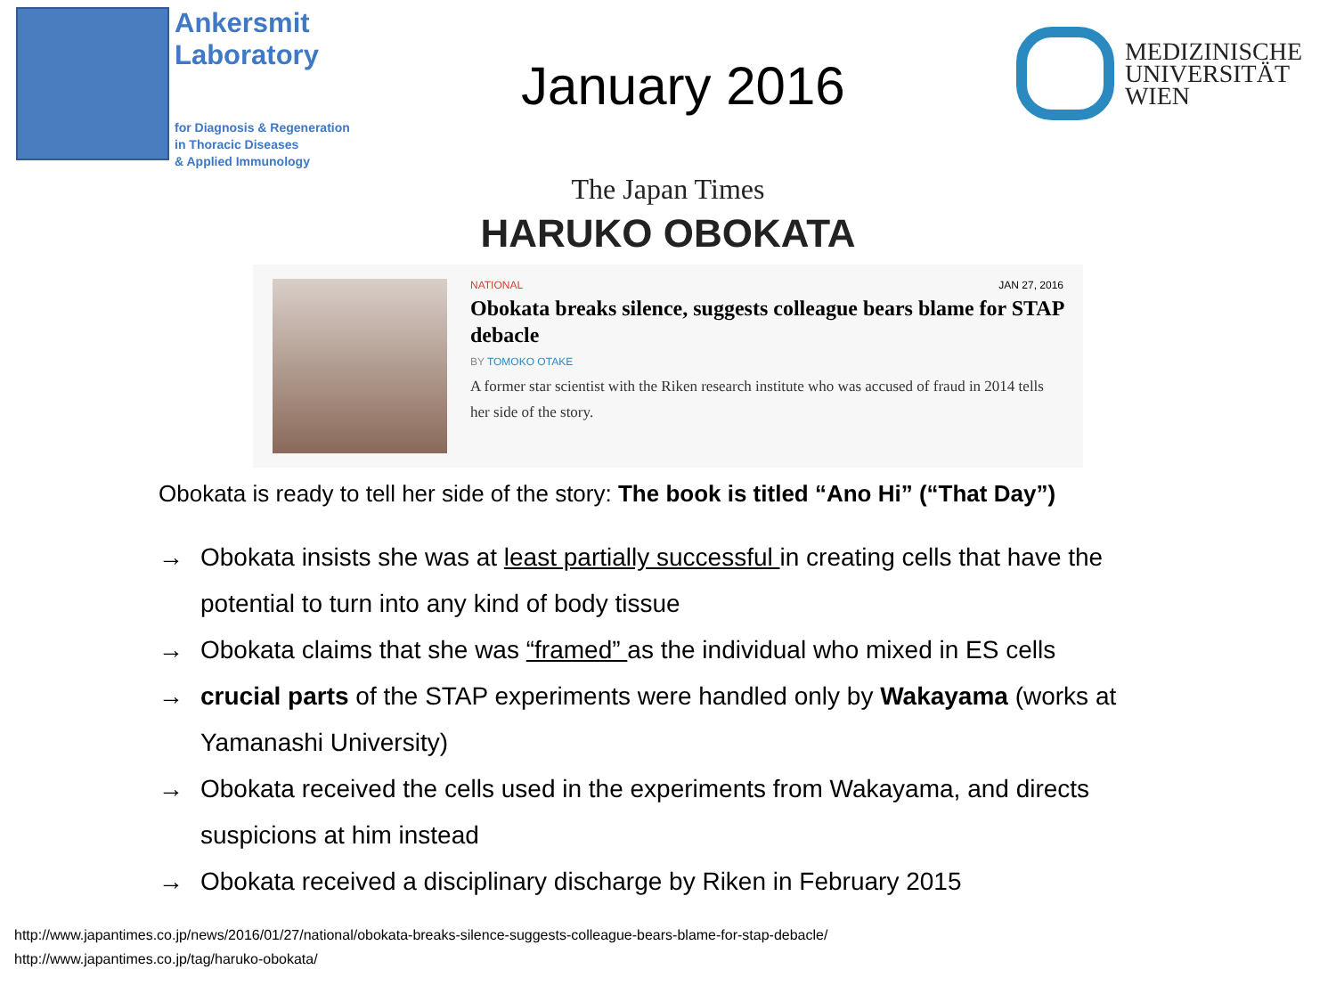Ankersmit
Laboratory
for Diagnosis & Regeneration
in Thoracic Diseases
& Applied Immunology
January 2016
MEDIZINISCHE
UNIVERSITÄT
WIEN
The Japan Times
HARUKO OBOKATA
NATIONAL JAN 27, 2016
Obokata breaks silence, suggests colleague bears blame for STAP debacle
BY TOMOKO OTAKE
A former star scientist with the Riken research institute who was accused of fraud in 2014 tells her side of the story.
Obokata is ready to tell her side of the story: The book is titled “Ano Hi” (“That Day”)
→ Obokata insists she was at least partially successful in creating cells that have the potential to turn into any kind of body tissue
→ Obokata claims that she was “framed” as the individual who mixed in ES cells
→ crucial parts of the STAP experiments were handled only by Wakayama (works at Yamanashi University)
→ Obokata received the cells used in the experiments from Wakayama, and directs suspicions at him instead
→ Obokata received a disciplinary discharge by Riken in February 2015
http://www.japantimes.co.jp/news/2016/01/27/national/obokata-breaks-silence-suggests-colleague-bears-blame-for-stap-debacle/
http://www.japantimes.co.jp/tag/haruko-obokata/